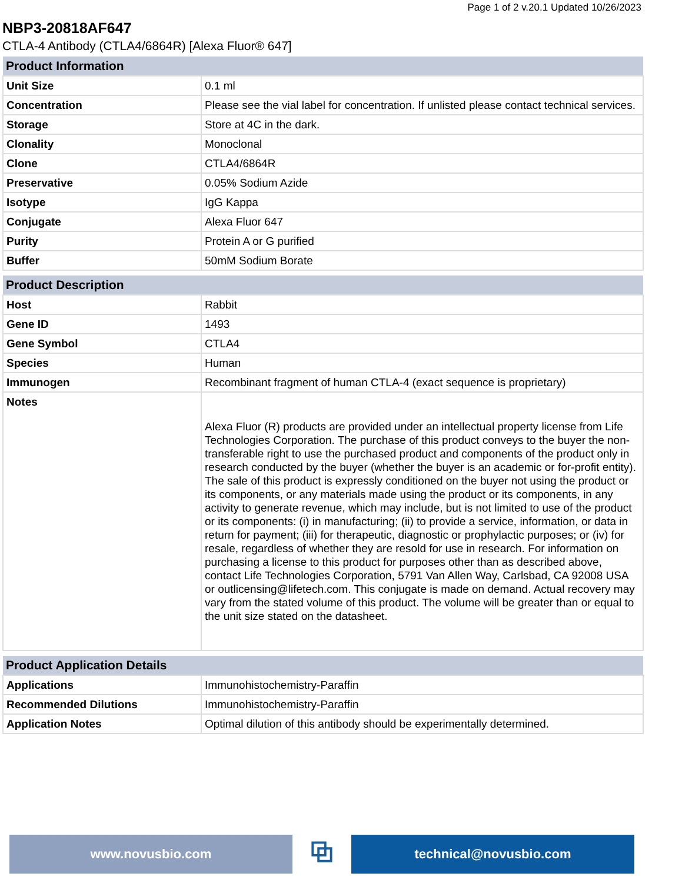Page 1 of 2 v.20.1 Updated 10/26/2023
NBP3-20818AF647
CTLA-4 Antibody (CTLA4/6864R) [Alexa Fluor® 647]
| Product Information | |
| --- | --- |
| Unit Size | 0.1 ml |
| Concentration | Please see the vial label for concentration. If unlisted please contact technical services. |
| Storage | Store at 4C in the dark. |
| Clonality | Monoclonal |
| Clone | CTLA4/6864R |
| Preservative | 0.05% Sodium Azide |
| Isotype | IgG Kappa |
| Conjugate | Alexa Fluor 647 |
| Purity | Protein A or G purified |
| Buffer | 50mM Sodium Borate |
| Product Description | |
| --- | --- |
| Host | Rabbit |
| Gene ID | 1493 |
| Gene Symbol | CTLA4 |
| Species | Human |
| Immunogen | Recombinant fragment of human CTLA-4 (exact sequence is proprietary) |
| Notes | Alexa Fluor (R) products are provided under an intellectual property license from Life Technologies Corporation. The purchase of this product conveys to the buyer the non-transferable right to use the purchased product and components of the product only in research conducted by the buyer (whether the buyer is an academic or for-profit entity). The sale of this product is expressly conditioned on the buyer not using the product or its components, or any materials made using the product or its components, in any activity to generate revenue, which may include, but is not limited to use of the product or its components: (i) in manufacturing; (ii) to provide a service, information, or data in return for payment; (iii) for therapeutic, diagnostic or prophylactic purposes; or (iv) for resale, regardless of whether they are resold for use in research. For information on purchasing a license to this product for purposes other than as described above, contact Life Technologies Corporation, 5791 Van Allen Way, Carlsbad, CA 92008 USA or outlicensing@lifetech.com. This conjugate is made on demand. Actual recovery may vary from the stated volume of this product. The volume will be greater than or equal to the unit size stated on the datasheet. |
| Product Application Details | |
| --- | --- |
| Applications | Immunohistochemistry-Paraffin |
| Recommended Dilutions | Immunohistochemistry-Paraffin |
| Application Notes | Optimal dilution of this antibody should be experimentally determined. |
www.novusbio.com
⧉
technical@novusbio.com